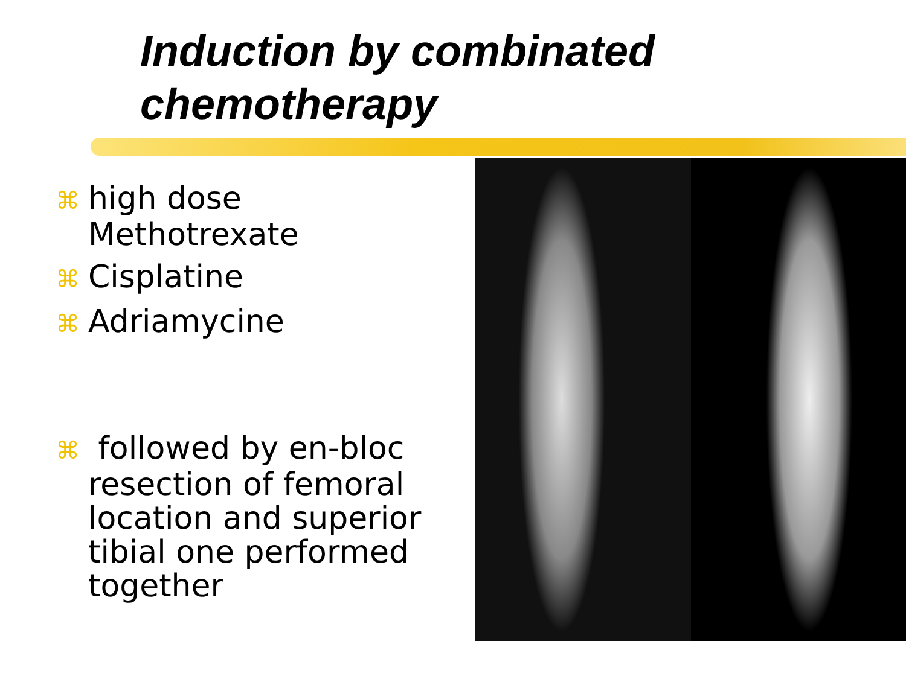Induction by combinated
chemotherapy
⌘ high dose Methotrexate
⌘ Cisplatine
⌘ Adriamycine
⌘ followed by en-bloc resection of femoral location and superior tibial one performed together